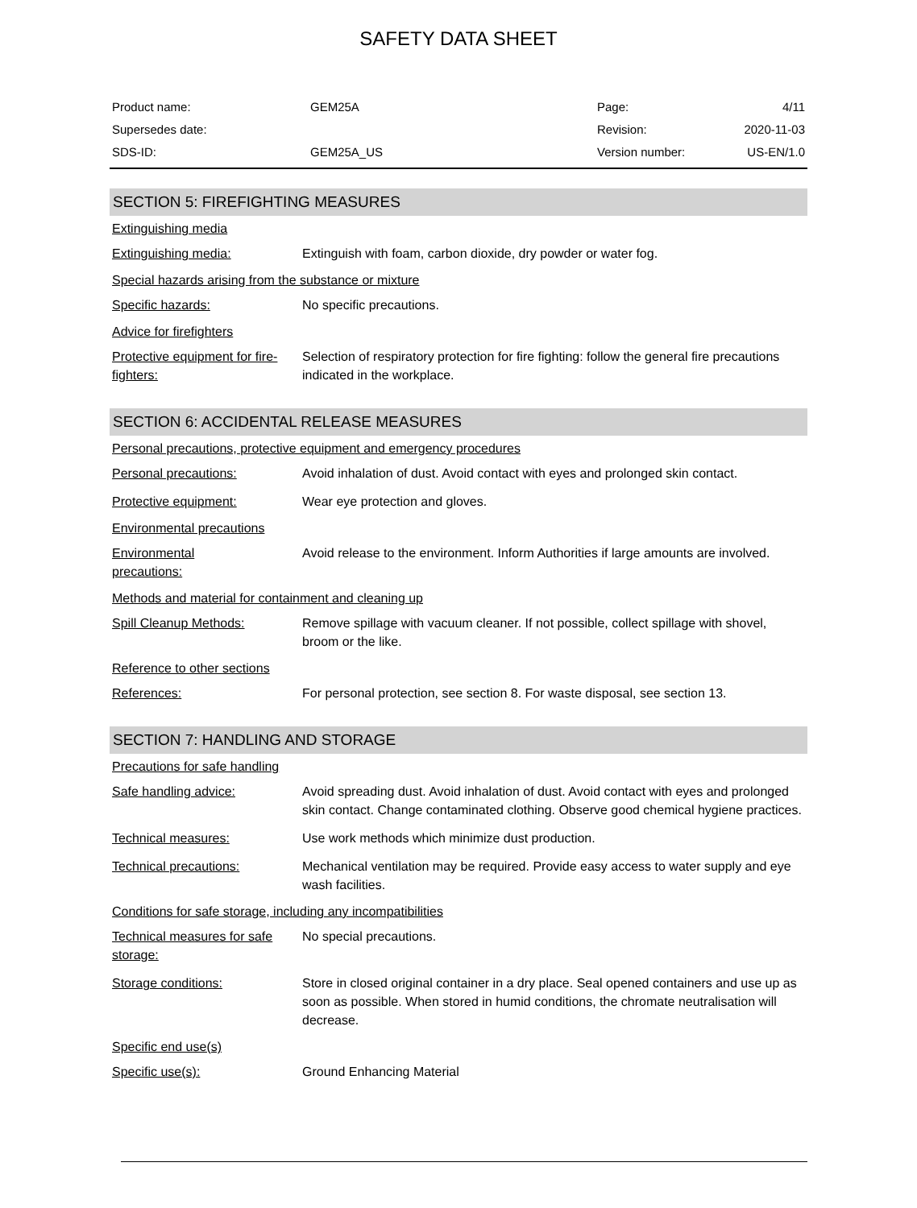SAFETY DATA SHEET
| Product name: | GEM25A | Page: | 4/11 |
| Supersedes date: | | Revision: | 2020-11-03 |
| SDS-ID: | GEM25A_US | Version number: | US-EN/1.0 |
SECTION 5: FIREFIGHTING MEASURES
Extinguishing media
Extinguishing media: Extinguish with foam, carbon dioxide, dry powder or water fog.
Special hazards arising from the substance or mixture
Specific hazards: No specific precautions.
Advice for firefighters
Protective equipment for fire-fighters:
Selection of respiratory protection for fire fighting: follow the general fire precautions indicated in the workplace.
SECTION 6: ACCIDENTAL RELEASE MEASURES
Personal precautions, protective equipment and emergency procedures
Personal precautions: Avoid inhalation of dust. Avoid contact with eyes and prolonged skin contact.
Protective equipment: Wear eye protection and gloves.
Environmental precautions
Environmental
precautions:
Avoid release to the environment. Inform Authorities if large amounts are involved.
Methods and material for containment and cleaning up
Spill Cleanup Methods: Remove spillage with vacuum cleaner. If not possible, collect spillage with shovel, broom or the like.
Reference to other sections
References: For personal protection, see section 8. For waste disposal, see section 13.
SECTION 7: HANDLING AND STORAGE
Precautions for safe handling
Safe handling advice: Avoid spreading dust. Avoid inhalation of dust. Avoid contact with eyes and prolonged skin contact. Change contaminated clothing. Observe good chemical hygiene practices.
Technical measures: Use work methods which minimize dust production.
Technical precautions: Mechanical ventilation may be required. Provide easy access to water supply and eye wash facilities.
Conditions for safe storage, including any incompatibilities
Technical measures for safe storage:
No special precautions.
Storage conditions: Store in closed original container in a dry place. Seal opened containers and use up as soon as possible. When stored in humid conditions, the chromate neutralisation will decrease.
Specific end use(s)
Specific use(s): Ground Enhancing Material